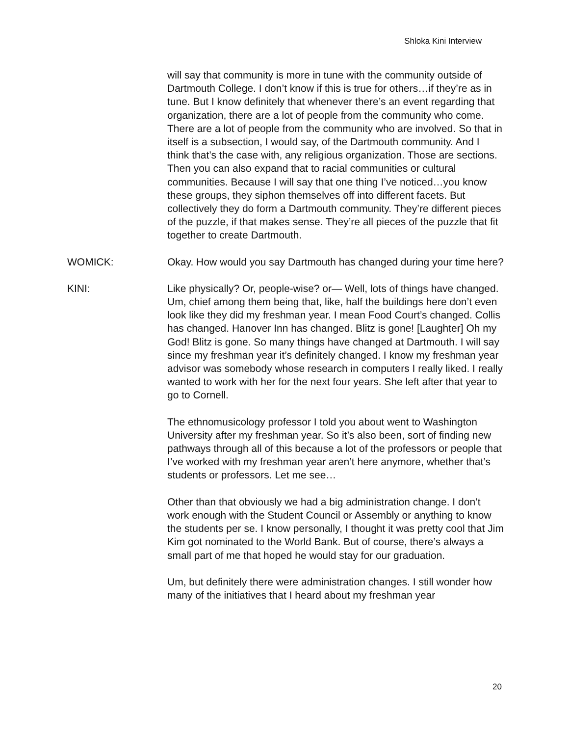Shloka Kini Interview
will say that community is more in tune with the community outside of Dartmouth College. I don’t know if this is true for others…if they’re as in tune. But I know definitely that whenever there’s an event regarding that organization, there are a lot of people from the community who come. There are a lot of people from the community who are involved. So that in itself is a subsection, I would say, of the Dartmouth community. And I think that’s the case with, any religious organization. Those are sections. Then you can also expand that to racial communities or cultural communities. Because I will say that one thing I’ve noticed…you know these groups, they siphon themselves off into different facets. But collectively they do form a Dartmouth community. They’re different pieces of the puzzle, if that makes sense. They’re all pieces of the puzzle that fit together to create Dartmouth.
WOMICK: Okay. How would you say Dartmouth has changed during your time here?
KINI: Like physically? Or, people-wise? or— Well, lots of things have changed. Um, chief among them being that, like, half the buildings here don’t even look like they did my freshman year. I mean Food Court’s changed. Collis has changed. Hanover Inn has changed. Blitz is gone! [Laughter] Oh my God! Blitz is gone. So many things have changed at Dartmouth. I will say since my freshman year it’s definitely changed. I know my freshman year advisor was somebody whose research in computers I really liked. I really wanted to work with her for the next four years. She left after that year to go to Cornell.
The ethnomusicology professor I told you about went to Washington University after my freshman year. So it’s also been, sort of finding new pathways through all of this because a lot of the professors or people that I’ve worked with my freshman year aren’t here anymore, whether that’s students or professors. Let me see…
Other than that obviously we had a big administration change. I don’t work enough with the Student Council or Assembly or anything to know the students per se. I know personally, I thought it was pretty cool that Jim Kim got nominated to the World Bank. But of course, there’s always a small part of me that hoped he would stay for our graduation.
Um, but definitely there were administration changes. I still wonder how many of the initiatives that I heard about my freshman year
20